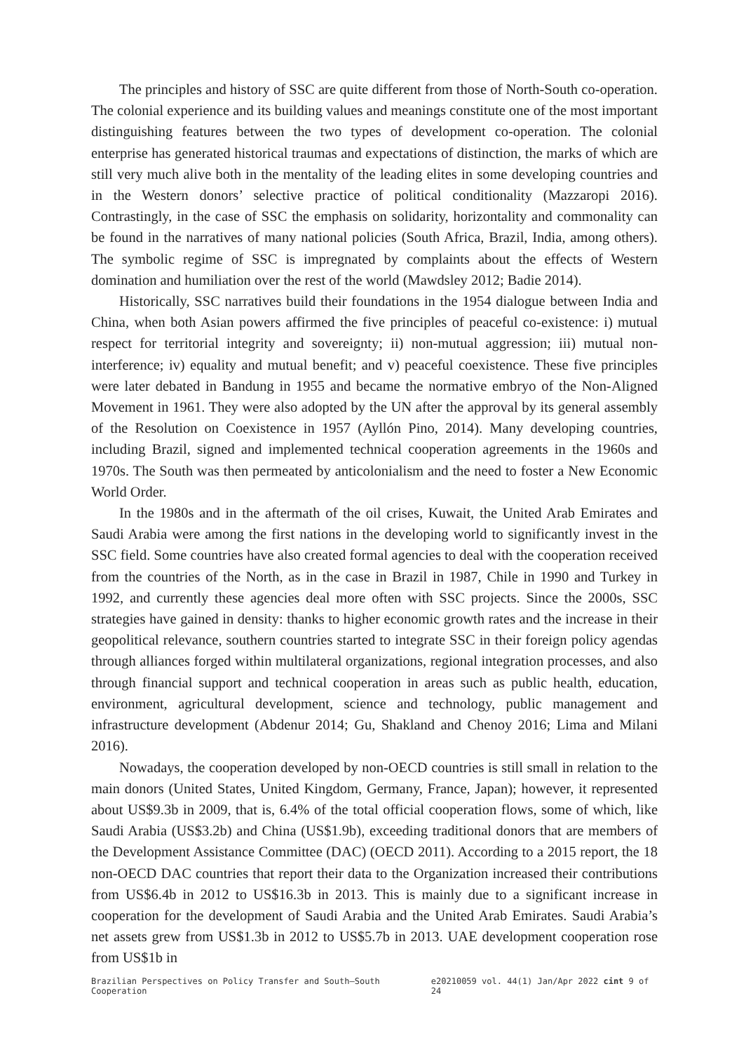The principles and history of SSC are quite different from those of North-South co-operation. The colonial experience and its building values and meanings constitute one of the most important distinguishing features between the two types of development co-operation. The colonial enterprise has generated historical traumas and expectations of distinction, the marks of which are still very much alive both in the mentality of the leading elites in some developing countries and in the Western donors’ selective practice of political conditionality (Mazzaropi 2016). Contrastingly, in the case of SSC the emphasis on solidarity, horizontality and commonality can be found in the narratives of many national policies (South Africa, Brazil, India, among others). The symbolic regime of SSC is impregnated by complaints about the effects of Western domination and humiliation over the rest of the world (Mawdsley 2012; Badie 2014).
Historically, SSC narratives build their foundations in the 1954 dialogue between India and China, when both Asian powers affirmed the five principles of peaceful co-existence: i) mutual respect for territorial integrity and sovereignty; ii) non-mutual aggression; iii) mutual non- interference; iv) equality and mutual benefit; and v) peaceful coexistence. These five principles were later debated in Bandung in 1955 and became the normative embryo of the Non-Aligned Movement in 1961. They were also adopted by the UN after the approval by its general assembly of the Resolution on Coexistence in 1957 (Ayllón Pino, 2014). Many developing countries, including Brazil, signed and implemented technical cooperation agreements in the 1960s and 1970s. The South was then permeated by anticolonialism and the need to foster a New Economic World Order.
In the 1980s and in the aftermath of the oil crises, Kuwait, the United Arab Emirates and Saudi Arabia were among the first nations in the developing world to significantly invest in the SSC field. Some countries have also created formal agencies to deal with the cooperation received from the countries of the North, as in the case in Brazil in 1987, Chile in 1990 and Turkey in 1992, and currently these agencies deal more often with SSC projects. Since the 2000s, SSC strategies have gained in density: thanks to higher economic growth rates and the increase in their geopolitical relevance, southern countries started to integrate SSC in their foreign policy agendas through alliances forged within multilateral organizations, regional integration processes, and also through financial support and technical cooperation in areas such as public health, education, environment, agricultural development, science and technology, public management and infrastructure development (Abdenur 2014; Gu, Shakland and Chenoy 2016; Lima and Milani 2016).
Nowadays, the cooperation developed by non-OECD countries is still small in relation to the main donors (United States, United Kingdom, Germany, France, Japan); however, it represented about US$9.3b in 2009, that is, 6.4% of the total official cooperation flows, some of which, like Saudi Arabia (US$3.2b) and China (US$1.9b), exceeding traditional donors that are members of the Development Assistance Committee (DAC) (OECD 2011). According to a 2015 report, the 18 non-OECD DAC countries that report their data to the Organization increased their contributions from US$6.4b in 2012 to US$16.3b in 2013. This is mainly due to a significant increase in cooperation for the development of Saudi Arabia and the United Arab Emirates. Saudi Arabia’s net assets grew from US$1.3b in 2012 to US$5.7b in 2013. UAE development cooperation rose from US$1b in
Brazilian Perspectives on Policy Transfer and South–South Cooperation e20210059 vol. 44(1) Jan/Apr 2022 cint 9 of 24